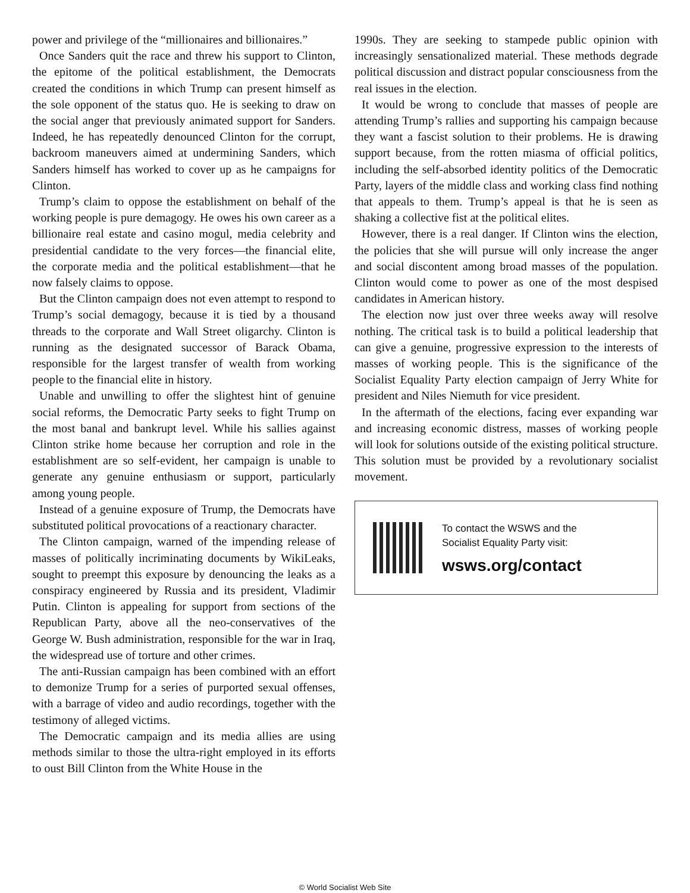power and privilege of the “millionaires and billionaires.”
Once Sanders quit the race and threw his support to Clinton, the epitome of the political establishment, the Democrats created the conditions in which Trump can present himself as the sole opponent of the status quo. He is seeking to draw on the social anger that previously animated support for Sanders. Indeed, he has repeatedly denounced Clinton for the corrupt, backroom maneuvers aimed at undermining Sanders, which Sanders himself has worked to cover up as he campaigns for Clinton.
Trump’s claim to oppose the establishment on behalf of the working people is pure demagogy. He owes his own career as a billionaire real estate and casino mogul, media celebrity and presidential candidate to the very forces—the financial elite, the corporate media and the political establishment—that he now falsely claims to oppose.
But the Clinton campaign does not even attempt to respond to Trump’s social demagogy, because it is tied by a thousand threads to the corporate and Wall Street oligarchy. Clinton is running as the designated successor of Barack Obama, responsible for the largest transfer of wealth from working people to the financial elite in history.
Unable and unwilling to offer the slightest hint of genuine social reforms, the Democratic Party seeks to fight Trump on the most banal and bankrupt level. While his sallies against Clinton strike home because her corruption and role in the establishment are so self-evident, her campaign is unable to generate any genuine enthusiasm or support, particularly among young people.
Instead of a genuine exposure of Trump, the Democrats have substituted political provocations of a reactionary character.
The Clinton campaign, warned of the impending release of masses of politically incriminating documents by WikiLeaks, sought to preempt this exposure by denouncing the leaks as a conspiracy engineered by Russia and its president, Vladimir Putin. Clinton is appealing for support from sections of the Republican Party, above all the neo-conservatives of the George W. Bush administration, responsible for the war in Iraq, the widespread use of torture and other crimes.
The anti-Russian campaign has been combined with an effort to demonize Trump for a series of purported sexual offenses, with a barrage of video and audio recordings, together with the testimony of alleged victims.
The Democratic campaign and its media allies are using methods similar to those the ultra-right employed in its efforts to oust Bill Clinton from the White House in the
1990s. They are seeking to stampede public opinion with increasingly sensationalized material. These methods degrade political discussion and distract popular consciousness from the real issues in the election.
It would be wrong to conclude that masses of people are attending Trump’s rallies and supporting his campaign because they want a fascist solution to their problems. He is drawing support because, from the rotten miasma of official politics, including the self-absorbed identity politics of the Democratic Party, layers of the middle class and working class find nothing that appeals to them. Trump’s appeal is that he is seen as shaking a collective fist at the political elites.
However, there is a real danger. If Clinton wins the election, the policies that she will pursue will only increase the anger and social discontent among broad masses of the population. Clinton would come to power as one of the most despised candidates in American history.
The election now just over three weeks away will resolve nothing. The critical task is to build a political leadership that can give a genuine, progressive expression to the interests of masses of working people. This is the significance of the Socialist Equality Party election campaign of Jerry White for president and Niles Niemuth for vice president.
In the aftermath of the elections, facing ever expanding war and increasing economic distress, masses of working people will look for solutions outside of the existing political structure. This solution must be provided by a revolutionary socialist movement.
To contact the WSWS and the
Socialist Equality Party visit:
wsws.org/contact
© World Socialist Web Site